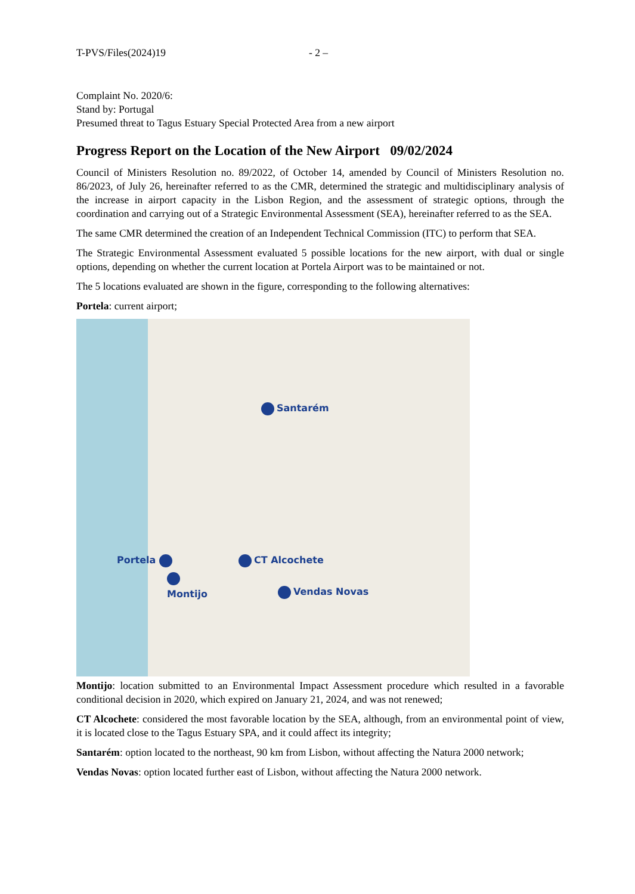T-PVS/Files(2024)19 - 2 –
Complaint No. 2020/6:
Stand by: Portugal
Presumed threat to Tagus Estuary Special Protected Area from a new airport
Progress Report on the Location of the New Airport 09/02/2024
Council of Ministers Resolution no. 89/2022, of October 14, amended by Council of Ministers Resolution no. 86/2023, of July 26, hereinafter referred to as the CMR, determined the strategic and multidisciplinary analysis of the increase in airport capacity in the Lisbon Region, and the assessment of strategic options, through the coordination and carrying out of a Strategic Environmental Assessment (SEA), hereinafter referred to as the SEA.
The same CMR determined the creation of an Independent Technical Commission (ITC) to perform that SEA.
The Strategic Environmental Assessment evaluated 5 possible locations for the new airport, with dual or single options, depending on whether the current location at Portela Airport was to be maintained or not.
The 5 locations evaluated are shown in the figure, corresponding to the following alternatives:
Portela: current airport;
Santarém
Portela CT Alcochete
Montijo Vendas Novas
Montijo: location submitted to an Environmental Impact Assessment procedure which resulted in a favorable conditional decision in 2020, which expired on January 21, 2024, and was not renewed;
CT Alcochete: considered the most favorable location by the SEA, although, from an environmental point of view, it is located close to the Tagus Estuary SPA, and it could affect its integrity;
Santarém: option located to the northeast, 90 km from Lisbon, without affecting the Natura 2000 network;
Vendas Novas: option located further east of Lisbon, without affecting the Natura 2000 network.